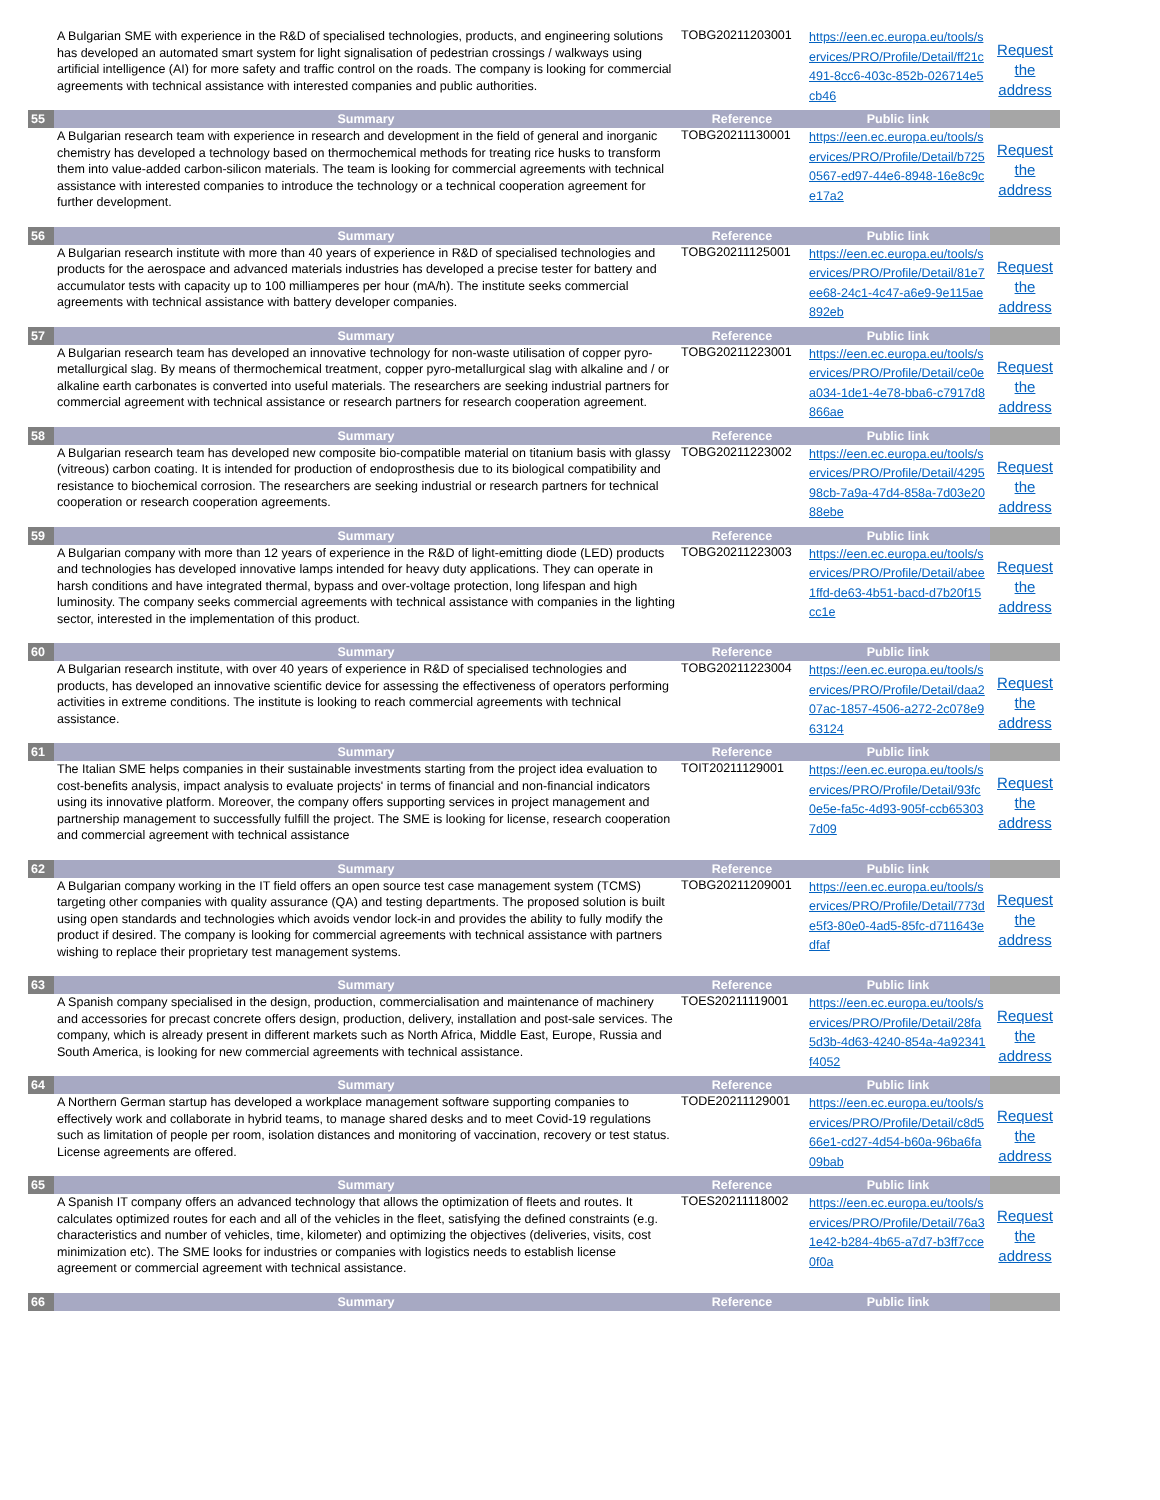| | A Bulgarian SME with experience in the R&D of specialised technologies, products, and engineering solutions has developed an automated smart system for light signalisation of pedestrian crossings / walkways using artificial intelligence (AI) for more safety and traffic control on the roads. The company is looking for commercial agreements with technical assistance with interested companies and public authorities. | TOBG20211203001 | https://een.ec.europa.eu/tools/services/PRO/Profile/Detail/ff21c491-8cc6-403c-852b-026714e5cb46 | Request the address |
| 55 | Summary | Reference | Public link | |
| | A Bulgarian research team with experience in research and development in the field of general and inorganic chemistry has developed a technology based on thermochemical methods for treating rice husks to transform them into value-added carbon-silicon materials. The team is looking for commercial agreements with technical assistance with interested companies to introduce the technology or a technical cooperation agreement for further development. | TOBG20211130001 | https://een.ec.europa.eu/tools/services/PRO/Profile/Detail/b7250567-ed97-44e6-8948-16e8c9ce17a2 | Request the address |
| 56 | Summary | Reference | Public link | |
| | A Bulgarian research institute with more than 40 years of experience in R&D of specialised technologies and products for the aerospace and advanced materials industries has developed a precise tester for battery and accumulator tests with capacity up to 100 milliamperes per hour (mA/h). The institute seeks commercial agreements with technical assistance with battery developer companies. | TOBG20211125001 | https://een.ec.europa.eu/tools/services/PRO/Profile/Detail/81e7ee68-24c1-4c47-a6e9-9e115ae892eb | Request the address |
| 57 | Summary | Reference | Public link | |
| | A Bulgarian research team has developed an innovative technology for non-waste utilisation of copper pyro-metallurgical slag. By means of thermochemical treatment, copper pyro-metallurgical slag with alkaline and / or alkaline earth carbonates is converted into useful materials. The researchers are seeking industrial partners for commercial agreement with technical assistance or research partners for research cooperation agreement. | TOBG20211223001 | https://een.ec.europa.eu/tools/services/PRO/Profile/Detail/ce0ea034-1de1-4e78-bba6-c7917d8866ae | Request the address |
| 58 | Summary | Reference | Public link | |
| | A Bulgarian research team has developed new composite bio-compatible material on titanium basis with glassy (vitreous) carbon coating. It is intended for production of endoprosthesis due to its biological compatibility and resistance to biochemical corrosion. The researchers are seeking industrial or research partners for technical cooperation or research cooperation agreements. | TOBG20211223002 | https://een.ec.europa.eu/tools/services/PRO/Profile/Detail/429598cb-7a9a-47d4-858a-7d03e2088ebe | Request the address |
| 59 | Summary | Reference | Public link | |
| | A Bulgarian company with more than 12 years of experience in the R&D of light-emitting diode (LED) products and technologies has developed innovative lamps intended for heavy duty applications. They can operate in harsh conditions and have integrated thermal, bypass and over-voltage protection, long lifespan and high luminosity. The company seeks commercial agreements with technical assistance with companies in the lighting sector, interested in the implementation of this product. | TOBG20211223003 | https://een.ec.europa.eu/tools/services/PRO/Profile/Detail/abee1ffd-de63-4b51-bacd-d7b20f15cc1e | Request the address |
| 60 | Summary | Reference | Public link | |
| | A Bulgarian research institute, with over 40 years of experience in R&D of specialised technologies and products, has developed an innovative scientific device for assessing the effectiveness of operators performing activities in extreme conditions. The institute is looking to reach commercial agreements with technical assistance. | TOBG20211223004 | https://een.ec.europa.eu/tools/services/PRO/Profile/Detail/daa207ac-1857-4506-a272-2c078e963124 | Request the address |
| 61 | Summary | Reference | Public link | |
| | The Italian SME helps companies in their sustainable investments starting from the project idea evaluation to cost-benefits analysis, impact analysis to evaluate projects' in terms of financial and non-financial indicators using its innovative platform. Moreover, the company offers supporting services in project management and partnership management to successfully fulfill the project. The SME is looking for license, research cooperation and commercial agreement with technical assistance | TOIT20211129001 | https://een.ec.europa.eu/tools/services/PRO/Profile/Detail/93fc0e5e-fa5c-4d93-905f-ccb653037d09 | Request the address |
| 62 | Summary | Reference | Public link | |
| | A Bulgarian company working in the IT field offers an open source test case management system (TCMS) targeting other companies with quality assurance (QA) and testing departments. The proposed solution is built using open standards and technologies which avoids vendor lock-in and provides the ability to fully modify the product if desired. The company is looking for commercial agreements with technical assistance with partners wishing to replace their proprietary test management systems. | TOBG20211209001 | https://een.ec.europa.eu/tools/services/PRO/Profile/Detail/773de5f3-80e0-4ad5-85fc-d711643edfaf | Request the address |
| 63 | Summary | Reference | Public link | |
| | A Spanish company specialised in the design, production, commercialisation and maintenance of machinery and accessories for precast concrete offers design, production, delivery, installation and post-sale services. The company, which is already present in different markets such as North Africa, Middle East, Europe, Russia and South America, is looking for new commercial agreements with technical assistance. | TOES20211119001 | https://een.ec.europa.eu/tools/services/PRO/Profile/Detail/28fa5d3b-4d63-4240-854a-4a92341f4052 | Request the address |
| 64 | Summary | Reference | Public link | |
| | A Northern German startup has developed a workplace management software supporting companies to effectively work and collaborate in hybrid teams, to manage shared desks and to meet Covid-19 regulations such as limitation of people per room, isolation distances and monitoring of vaccination, recovery or test status. License agreements are offered. | TODE20211129001 | https://een.ec.europa.eu/tools/services/PRO/Profile/Detail/c8d566e1-cd27-4d54-b60a-96ba6fa09bab | Request the address |
| 65 | Summary | Reference | Public link | |
| | A Spanish IT company offers an advanced technology that allows the optimization of fleets and routes. It calculates optimized routes for each and all of the vehicles in the fleet, satisfying the defined constraints (e.g. characteristics and number of vehicles, time, kilometer) and optimizing the objectives (deliveries, visits, cost minimization etc). The SME looks for industries or companies with logistics needs to establish license agreement or commercial agreement with technical assistance. | TOES20211118002 | https://een.ec.europa.eu/tools/services/PRO/Profile/Detail/76a31e42-b284-4b65-a7d7-b3ff7cce0f0a | Request the address |
| 66 | Summary | Reference | Public link | |